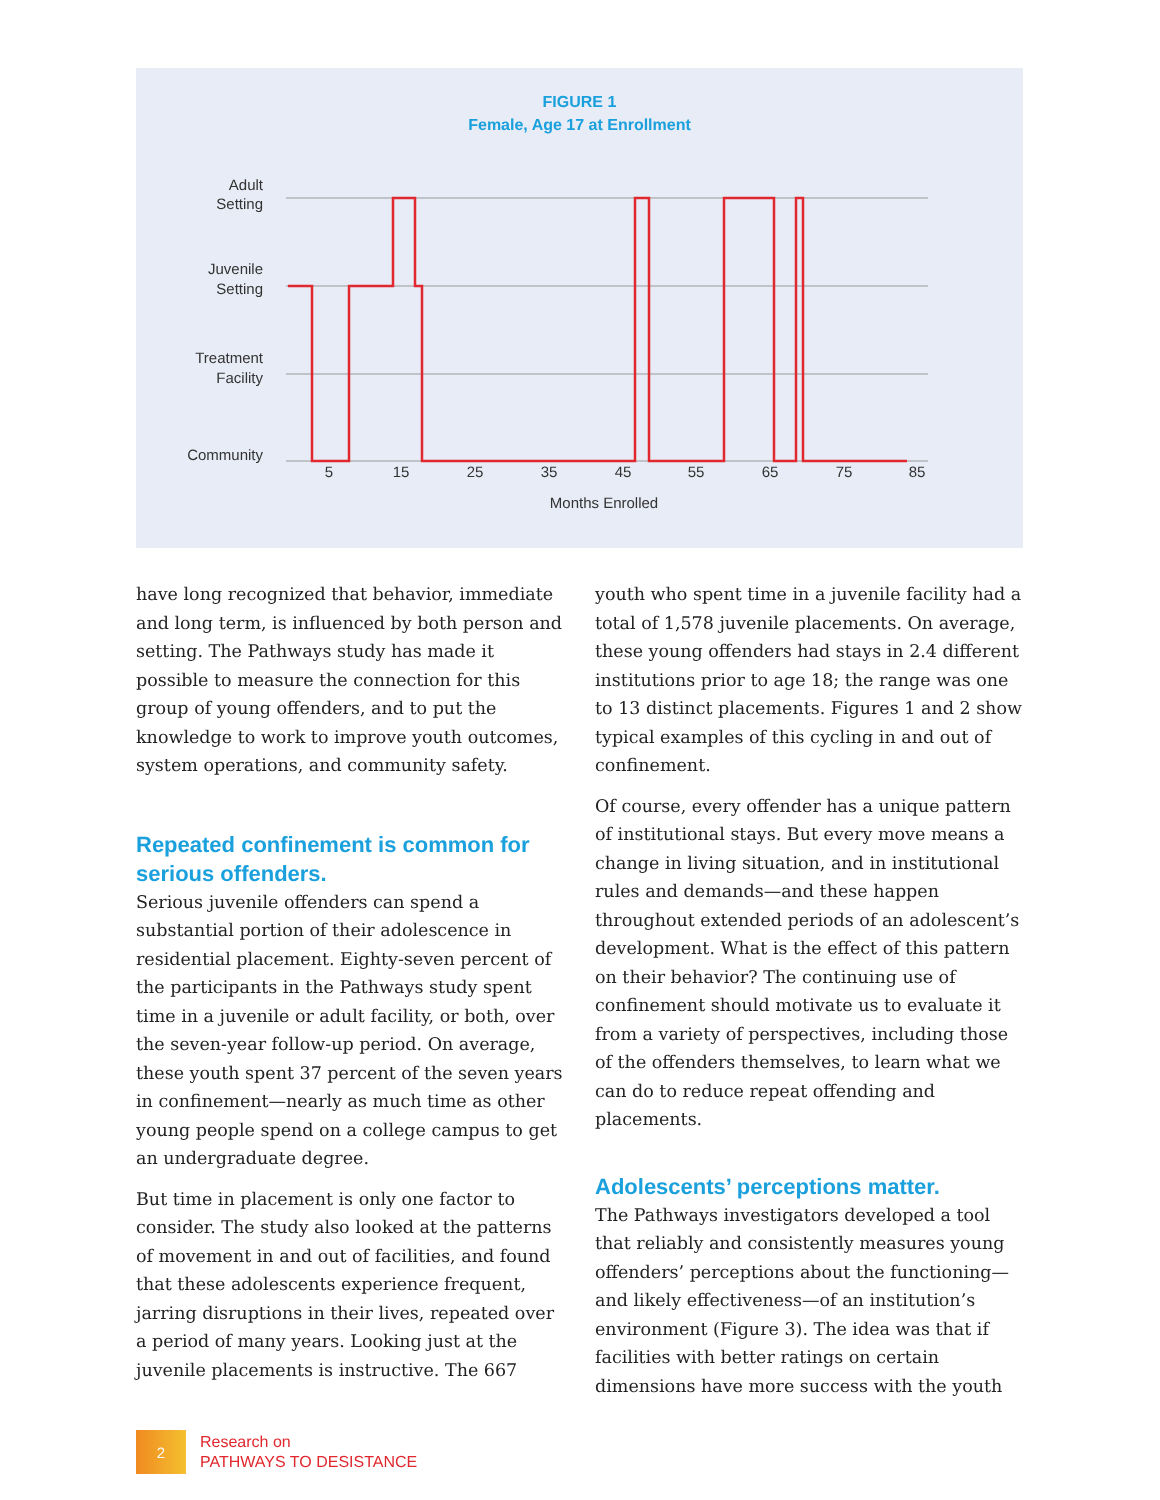FIGURE 1
Female, Age 17 at Enrollment
Adult
Setting
Juvenile
Setting
Treatment
Facility
Community
5
15
25
35
45
55
65
75
85
Months Enrolled
have long recognized that behavior, immediate and long term, is influenced by both person and setting. The Pathways study has made it possible to measure the connection for this group of young offenders, and to put the knowledge to work to improve youth outcomes, system operations, and community safety.
Repeated confinement is common for serious offenders.
Serious juvenile offenders can spend a substantial portion of their adolescence in residential placement. Eighty-seven percent of the participants in the Pathways study spent time in a juvenile or adult facility, or both, over the seven-year follow-up period. On average, these youth spent 37 percent of the seven years in confinement—nearly as much time as other young people spend on a college campus to get an undergraduate degree.
But time in placement is only one factor to consider. The study also looked at the patterns of movement in and out of facilities, and found that these adolescents experience frequent, jarring disruptions in their lives, repeated over a period of many years. Looking just at the juvenile placements is instructive. The 667
youth who spent time in a juvenile facility had a total of 1,578 juvenile placements. On average, these young offenders had stays in 2.4 different institutions prior to age 18; the range was one to 13 distinct placements. Figures 1 and 2 show typical examples of this cycling in and out of confinement.
Of course, every offender has a unique pattern of institutional stays. But every move means a change in living situation, and in institutional rules and demands—and these happen throughout extended periods of an adolescent’s development. What is the effect of this pattern on their behavior? The continuing use of confinement should motivate us to evaluate it from a variety of perspectives, including those of the offenders themselves, to learn what we can do to reduce repeat offending and placements.
Adolescents’ perceptions matter.
The Pathways investigators developed a tool that reliably and consistently measures young offenders’ perceptions about the functioning—and likely effectiveness—of an institution’s environment (Figure 3). The idea was that if facilities with better ratings on certain dimensions have more success with the youth
2
Research on
PATHWAYS TO DESISTANCE